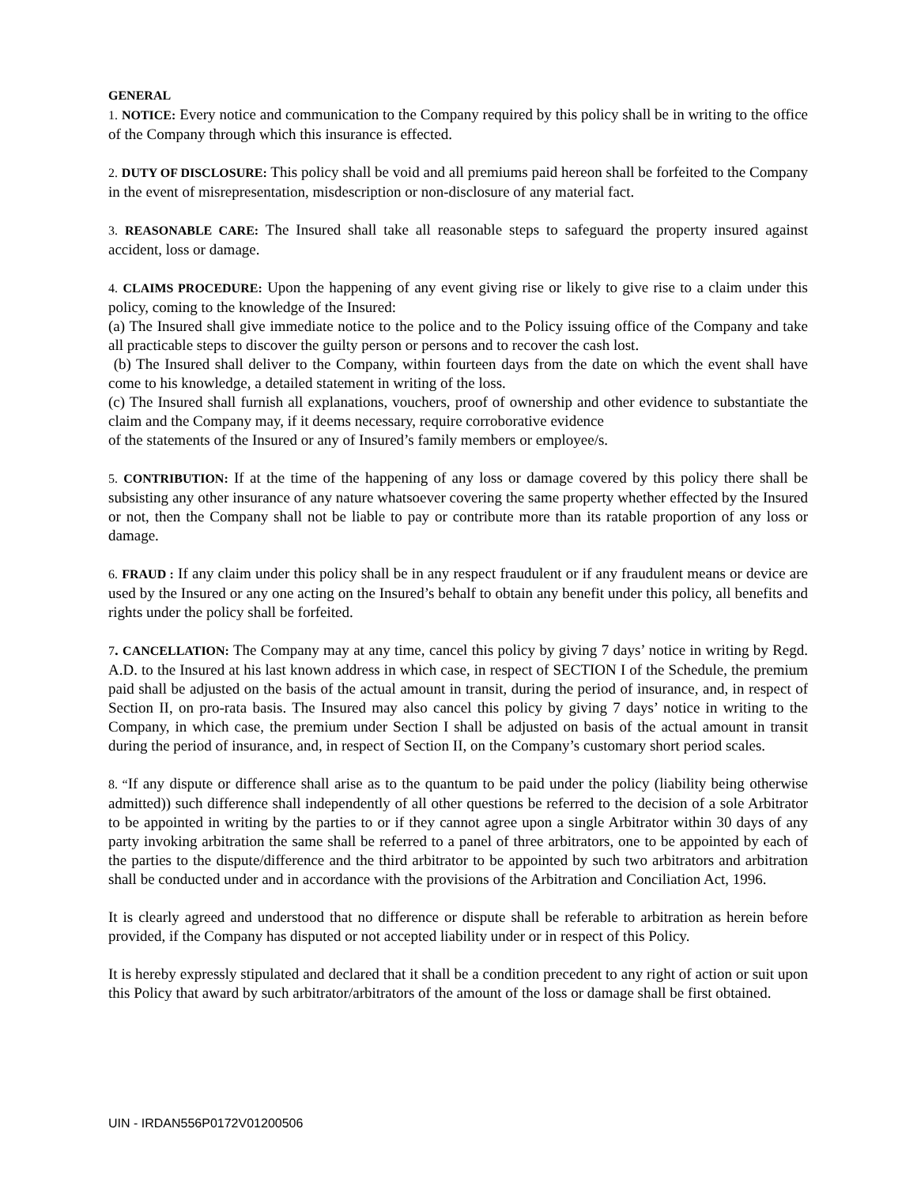GENERAL
1. NOTICE: Every notice and communication to the Company required by this policy shall be in writing to the office of the Company through which this insurance is effected.
2. DUTY OF DISCLOSURE: This policy shall be void and all premiums paid hereon shall be forfeited to the Company in the event of misrepresentation, misdescription or non-disclosure of any material fact.
3. REASONABLE CARE: The Insured shall take all reasonable steps to safeguard the property insured against accident, loss or damage.
4. CLAIMS PROCEDURE: Upon the happening of any event giving rise or likely to give rise to a claim under this policy, coming to the knowledge of the Insured:
(a) The Insured shall give immediate notice to the police and to the Policy issuing office of the Company and take all practicable steps to discover the guilty person or persons and to recover the cash lost.
(b) The Insured shall deliver to the Company, within fourteen days from the date on which the event shall have come to his knowledge, a detailed statement in writing of the loss.
(c) The Insured shall furnish all explanations, vouchers, proof of ownership and other evidence to substantiate the claim and the Company may, if it deems necessary, require corroborative evidence
of the statements of the Insured or any of Insured’s family members or employee/s.
5. CONTRIBUTION: If at the time of the happening of any loss or damage covered by this policy there shall be subsisting any other insurance of any nature whatsoever covering the same property whether effected by the Insured or not, then the Company shall not be liable to pay or contribute more than its ratable proportion of any loss or damage.
6. FRAUD : If any claim under this policy shall be in any respect fraudulent or if any fraudulent means or device are used by the Insured or any one acting on the Insured’s behalf to obtain any benefit under this policy, all benefits and rights under the policy shall be forfeited.
7. CANCELLATION: The Company may at any time, cancel this policy by giving 7 days’ notice in writing by Regd. A.D. to the Insured at his last known address in which case, in respect of SECTION I of the Schedule, the premium paid shall be adjusted on the basis of the actual amount in transit, during the period of insurance, and, in respect of Section II, on pro-rata basis. The Insured may also cancel this policy by giving 7 days’ notice in writing to the Company, in which case, the premium under Section I shall be adjusted on basis of the actual amount in transit during the period of insurance, and, in respect of Section II, on the Company’s customary short period scales.
8. “If any dispute or difference shall arise as to the quantum to be paid under the policy (liability being otherwise admitted)) such difference shall independently of all other questions be referred to the decision of a sole Arbitrator to be appointed in writing by the parties to or if they cannot agree upon a single Arbitrator within 30 days of any party invoking arbitration the same shall be referred to a panel of three arbitrators, one to be appointed by each of the parties to the dispute/difference and the third arbitrator to be appointed by such two arbitrators and arbitration shall be conducted under and in accordance with the provisions of the Arbitration and Conciliation Act, 1996.
It is clearly agreed and understood that no difference or dispute shall be referable to arbitration as herein before provided, if the Company has disputed or not accepted liability under or in respect of this Policy.
It is hereby expressly stipulated and declared that it shall be a condition precedent to any right of action or suit upon this Policy that award by such arbitrator/arbitrators of the amount of the loss or damage shall be first obtained.
UIN - IRDAN556P0172V01200506